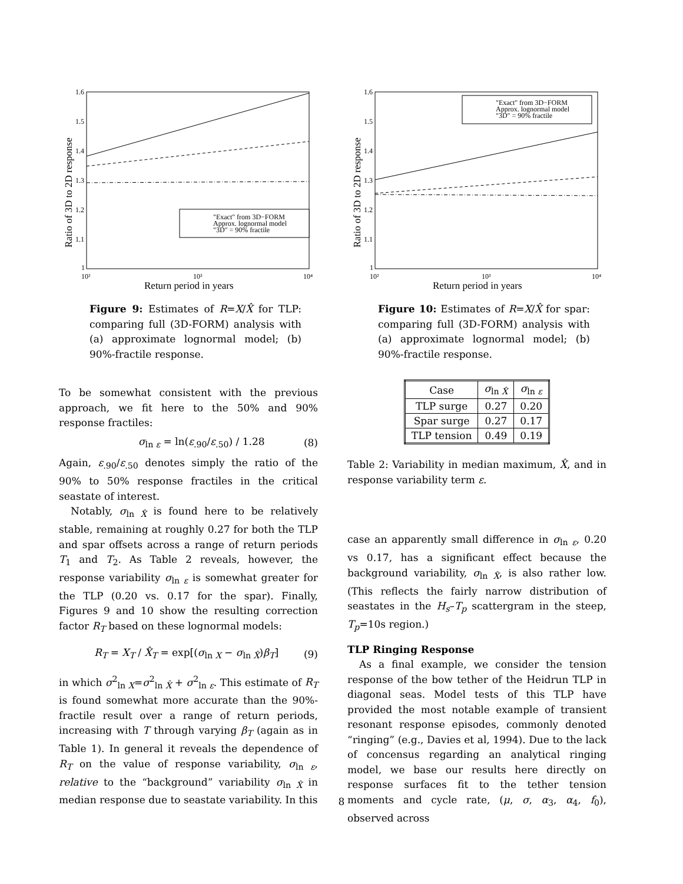1.6
1.5
1.4
1.3
1.2
1.1
1
10²
10³
10⁴
Return period in years
Ratio of 3D to 2D response
"Exact" from 3D−FORM
Approx. lognormal model
"3D" = 90% fractile
Figure 9: Estimates of R=X/X̂ for TLP: comparing full (3D-FORM) analysis with (a) approximate lognormal model; (b) 90%-fractile response.
To be somewhat consistent with the previous approach, we fit here to the 50% and 90% response fractiles:
σ<sub>ln ε</sub> = ln(ε<sub>.90</sub>/ε<sub>.50</sub>) / 1.28 (8)
Again, ε<sub>.90</sub>/ε<sub>.50</sub> denotes simply the ratio of the 90% to 50% response fractiles in the critical seastate of interest.
Notably, σ<sub>ln X̂</sub> is found here to be relatively stable, remaining at roughly 0.27 for both the TLP and spar offsets across a range of return periods T<sub>1</sub> and T<sub>2</sub>. As Table 2 reveals, however, the response variability σ<sub>ln ε</sub> is somewhat greater for the TLP (0.20 vs. 0.17 for the spar). Finally, Figures 9 and 10 show the resulting correction factor R<sub>T</sub> based on these lognormal models:
R<sub>T</sub> = X<sub>T</sub> / X̂<sub>T</sub> = exp[(σ<sub>ln X</sub> − σ<sub>ln X̂</sub>)β<sub>T</sub>] (9)
in which σ<sup>2</sup><sub>ln X</sub>=σ<sup>2</sup><sub>ln X̂</sub> + σ<sup>2</sup><sub>ln ε</sub>. This estimate of R<sub>T</sub> is found somewhat more accurate than the 90%-fractile result over a range of return periods, increasing with T through varying β<sub>T</sub> (again as in Table 1). In general it reveals the dependence of R<sub>T</sub> on the value of response variability, σ<sub>ln ε</sub>, relative to the “background” variability σ<sub>ln X̂</sub> in median response due to seastate variability. In this
1.6
1.5
1.4
1.3
1.2
1.1
1
10²
10³
10⁴
Return period in years
Ratio of 3D to 2D response
"Exact" from 3D−FORM
Approx. lognormal model
"3D" = 90% fractile
Figure 10: Estimates of R=X/X̂ for spar: comparing full (3D-FORM) analysis with (a) approximate lognormal model; (b) 90%-fractile response.
| Case | σ<sub>ln X̂</sub> | σ<sub>ln ε</sub> |
| --- | --- | --- |
| TLP surge | 0.27 | 0.20 |
| Spar surge | 0.27 | 0.17 |
| TLP tension | 0.49 | 0.19 |
Table 2: Variability in median maximum, X̂, and in response variability term ε.
case an apparently small difference in σ<sub>ln ε</sub>, 0.20 vs 0.17, has a significant effect because the background variability, σ<sub>ln X̂</sub>, is also rather low. (This reflects the fairly narrow distribution of seastates in the H<sub>s</sub>–T<sub>p</sub> scattergram in the steep, T<sub>p</sub>=10s region.)
TLP Ringing Response
As a final example, we consider the tension response of the bow tether of the Heidrun TLP in diagonal seas. Model tests of this TLP have provided the most notable example of transient resonant response episodes, commonly denoted “ringing” (e.g., Davies et al, 1994). Due to the lack of concensus regarding an analytical ringing model, we base our results here directly on response surfaces fit to the tether tension moments and cycle rate, (μ, σ, α<sub>3</sub>, α<sub>4</sub>, f<sub>0</sub>), observed across
8